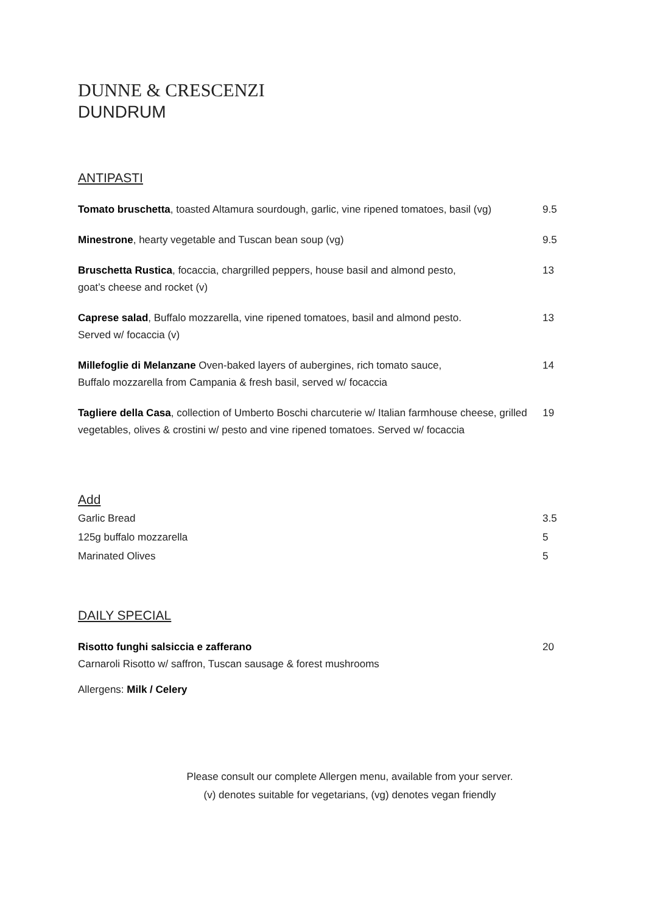DUNNE & CRESCENZI
DUNDRUM
ANTIPASTI
Tomato bruschetta, toasted Altamura sourdough, garlic, vine ripened tomatoes, basil (vg)
9.5
Minestrone, hearty vegetable and Tuscan bean soup (vg) 9.5
Bruschetta Rustica, focaccia, chargrilled peppers, house basil and almond pesto,
goat’s cheese and rocket (v)
13
Caprese salad, Buffalo mozzarella, vine ripened tomatoes, basil and almond pesto.
Served w/ focaccia (v)
13
Millefoglie di Melanzane Oven-baked layers of aubergines, rich tomato sauce,
Buffalo mozzarella from Campania & fresh basil, served w/ focaccia
14
Tagliere della Casa, collection of Umberto Boschi charcuterie w/ Italian farmhouse cheese, grilled vegetables, olives & crostini w/ pesto and vine ripened tomatoes. Served w/ focaccia
19
Add
Garlic Bread 3.5
125g buffalo mozzarella 5
Marinated Olives 5
DAILY SPECIAL
Risotto funghi salsiccia e zafferano
Carnaroli Risotto w/ saffron, Tuscan sausage & forest mushrooms
20
Allergens: Milk / Celery
Please consult our complete Allergen menu, available from your server.
(v) denotes suitable for vegetarians, (vg) denotes vegan friendly